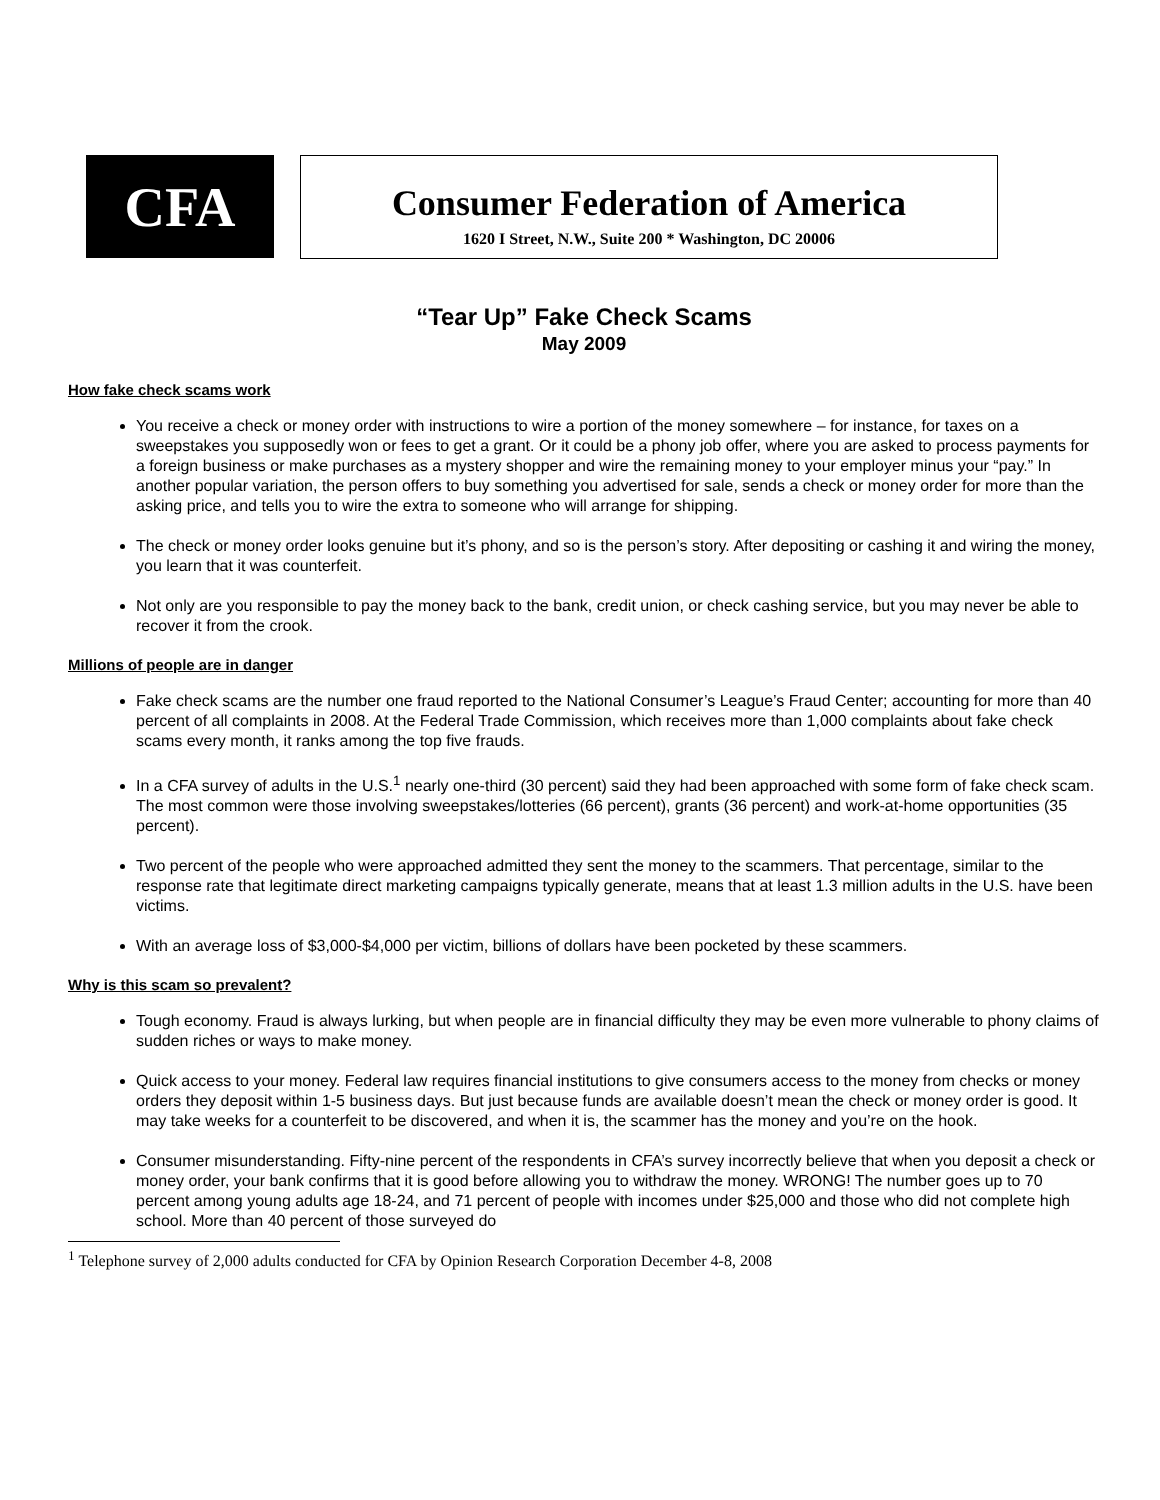CFA
Consumer Federation of America
1620 I Street, N.W., Suite 200 * Washington, DC 20006
“Tear Up” Fake Check Scams
May 2009
How fake check scams work
You receive a check or money order with instructions to wire a portion of the money somewhere – for instance, for taxes on a sweepstakes you supposedly won or fees to get a grant. Or it could be a phony job offer, where you are asked to process payments for a foreign business or make purchases as a mystery shopper and wire the remaining money to your employer minus your “pay.” In another popular variation, the person offers to buy something you advertised for sale, sends a check or money order for more than the asking price, and tells you to wire the extra to someone who will arrange for shipping.
The check or money order looks genuine but it’s phony, and so is the person’s story. After depositing or cashing it and wiring the money, you learn that it was counterfeit.
Not only are you responsible to pay the money back to the bank, credit union, or check cashing service, but you may never be able to recover it from the crook.
Millions of people are in danger
Fake check scams are the number one fraud reported to the National Consumer’s League’s Fraud Center; accounting for more than 40 percent of all complaints in 2008. At the Federal Trade Commission, which receives more than 1,000 complaints about fake check scams every month, it ranks among the top five frauds.
In a CFA survey of adults in the U.S.<sup>1</sup> nearly one-third (30 percent) said they had been approached with some form of fake check scam. The most common were those involving sweepstakes/lotteries (66 percent), grants (36 percent) and work-at-home opportunities (35 percent).
Two percent of the people who were approached admitted they sent the money to the scammers. That percentage, similar to the response rate that legitimate direct marketing campaigns typically generate, means that at least 1.3 million adults in the U.S. have been victims.
With an average loss of $3,000-$4,000 per victim, billions of dollars have been pocketed by these scammers.
Why is this scam so prevalent?
Tough economy. Fraud is always lurking, but when people are in financial difficulty they may be even more vulnerable to phony claims of sudden riches or ways to make money.
Quick access to your money. Federal law requires financial institutions to give consumers access to the money from checks or money orders they deposit within 1-5 business days. But just because funds are available doesn’t mean the check or money order is good. It may take weeks for a counterfeit to be discovered, and when it is, the scammer has the money and you’re on the hook.
Consumer misunderstanding. Fifty-nine percent of the respondents in CFA’s survey incorrectly believe that when you deposit a check or money order, your bank confirms that it is good before allowing you to withdraw the money. WRONG! The number goes up to 70 percent among young adults age 18-24, and 71 percent of people with incomes under $25,000 and those who did not complete high school. More than 40 percent of those surveyed do
<sup>1</sup> Telephone survey of 2,000 adults conducted for CFA by Opinion Research Corporation December 4-8, 2008